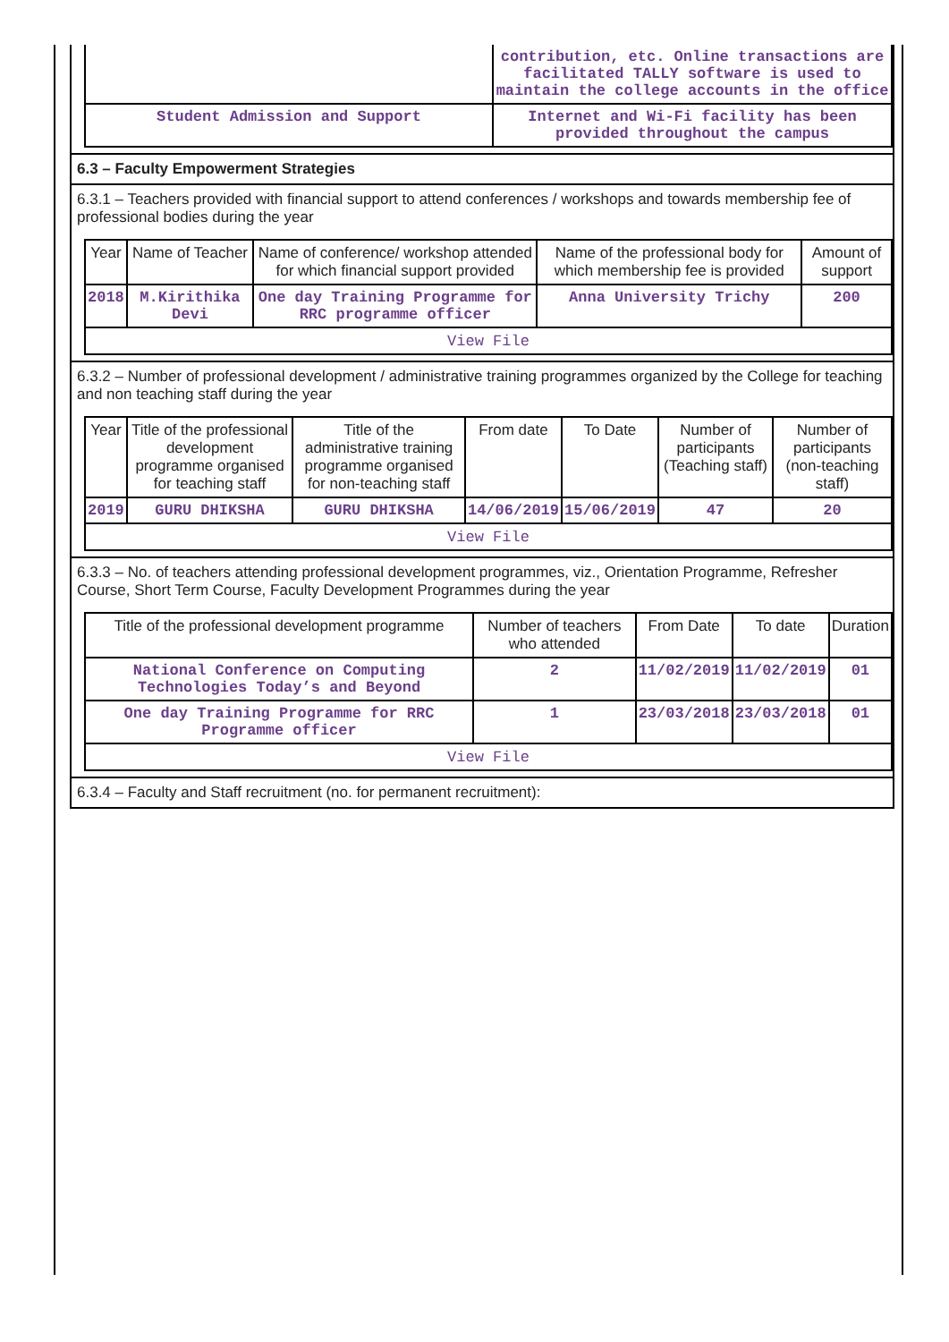| | contribution, etc. Online transactions are facilitated TALLY software is used to maintain the college accounts in the office |
| Student Admission and Support | Internet and Wi-Fi facility has been provided throughout the campus |
6.3 – Faculty Empowerment Strategies
6.3.1 – Teachers provided with financial support to attend conferences / workshops and towards membership fee of professional bodies during the year
| Year | Name of Teacher | Name of conference/ workshop attended for which financial support provided | Name of the professional body for which membership fee is provided | Amount of support |
| --- | --- | --- | --- | --- |
| 2018 | M.Kirithika Devi | One day Training Programme for RRC programme officer | Anna University Trichy | 200 |
| View File | | | | |
6.3.2 – Number of professional development / administrative training programmes organized by the College for teaching and non teaching staff during the year
| Year | Title of the professional development programme organised for teaching staff | Title of the administrative training programme organised for non-teaching staff | From date | To Date | Number of participants (Teaching staff) | Number of participants (non-teaching staff) |
| --- | --- | --- | --- | --- | --- | --- |
| 2019 | GURU DHIKSHA | GURU DHIKSHA | 14/06/2019 | 15/06/2019 | 47 | 20 |
| View File | | | | | | |
6.3.3 – No. of teachers attending professional development programmes, viz., Orientation Programme, Refresher Course, Short Term Course, Faculty Development Programmes during the year
| Title of the professional development programme | Number of teachers who attended | From Date | To date | Duration |
| --- | --- | --- | --- | --- |
| National Conference on Computing Technologies Today’s and Beyond | 2 | 11/02/2019 | 11/02/2019 | 01 |
| One day Training Programme for RRC Programme officer | 1 | 23/03/2018 | 23/03/2018 | 01 |
| View File | | | | |
6.3.4 – Faculty and Staff recruitment (no. for permanent recruitment):